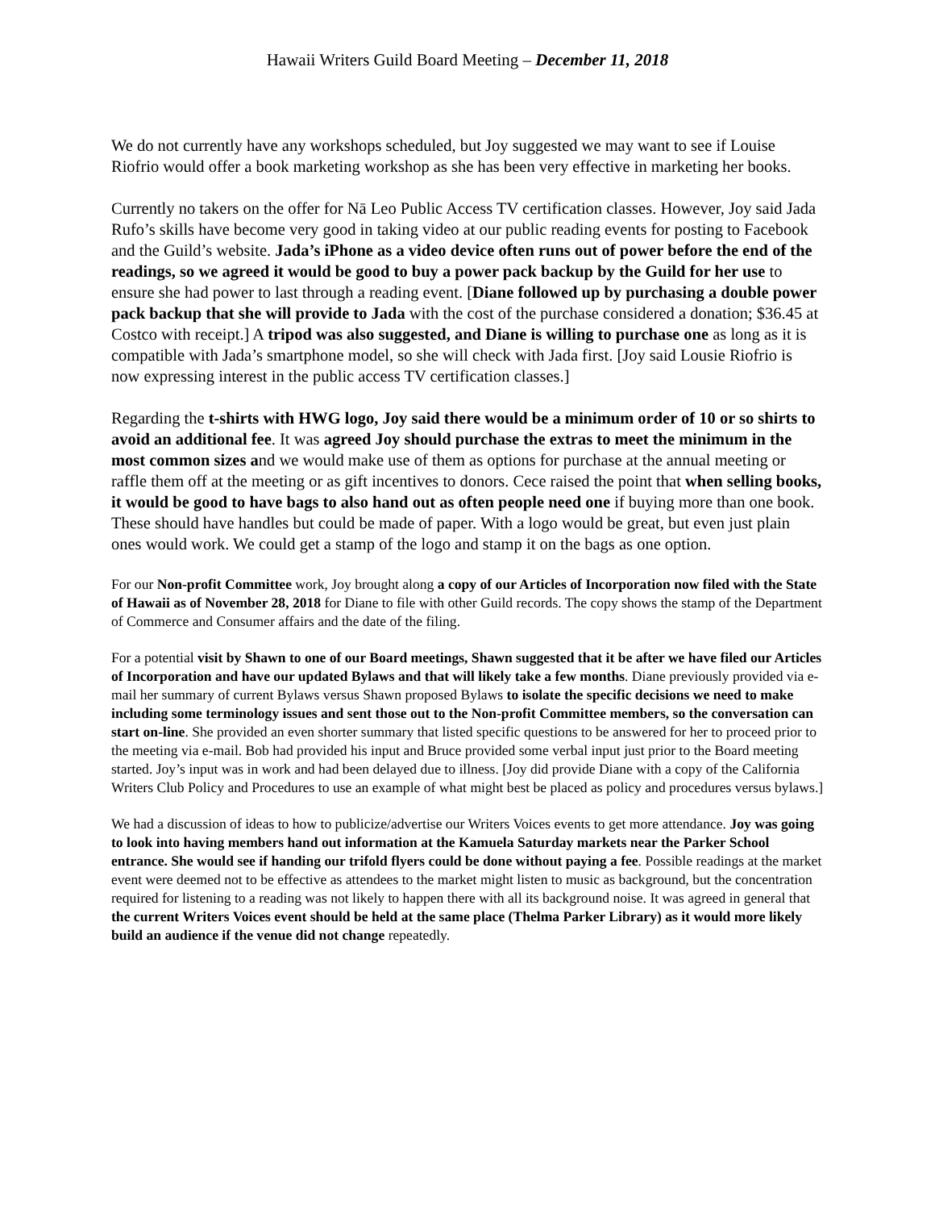Hawaii Writers Guild Board Meeting – December 11, 2018
We do not currently have any workshops scheduled, but Joy suggested we may want to see if Louise Riofrio would offer a book marketing workshop as she has been very effective in marketing her books.
Currently no takers on the offer for Nā Leo Public Access TV certification classes. However, Joy said Jada Rufo’s skills have become very good in taking video at our public reading events for posting to Facebook and the Guild’s website. Jada’s iPhone as a video device often runs out of power before the end of the readings, so we agreed it would be good to buy a power pack backup by the Guild for her use to ensure she had power to last through a reading event. [Diane followed up by purchasing a double power pack backup that she will provide to Jada with the cost of the purchase considered a donation; $36.45 at Costco with receipt.] A tripod was also suggested, and Diane is willing to purchase one as long as it is compatible with Jada’s smartphone model, so she will check with Jada first. [Joy said Lousie Riofrio is now expressing interest in the public access TV certification classes.]
Regarding the t-shirts with HWG logo, Joy said there would be a minimum order of 10 or so shirts to avoid an additional fee. It was agreed Joy should purchase the extras to meet the minimum in the most common sizes and we would make use of them as options for purchase at the annual meeting or raffle them off at the meeting or as gift incentives to donors. Cece raised the point that when selling books, it would be good to have bags to also hand out as often people need one if buying more than one book. These should have handles but could be made of paper. With a logo would be great, but even just plain ones would work. We could get a stamp of the logo and stamp it on the bags as one option.
For our Non-profit Committee work, Joy brought along a copy of our Articles of Incorporation now filed with the State of Hawaii as of November 28, 2018 for Diane to file with other Guild records. The copy shows the stamp of the Department of Commerce and Consumer affairs and the date of the filing.
For a potential visit by Shawn to one of our Board meetings, Shawn suggested that it be after we have filed our Articles of Incorporation and have our updated Bylaws and that will likely take a few months. Diane previously provided via e-mail her summary of current Bylaws versus Shawn proposed Bylaws to isolate the specific decisions we need to make including some terminology issues and sent those out to the Non-profit Committee members, so the conversation can start on-line. She provided an even shorter summary that listed specific questions to be answered for her to proceed prior to the meeting via e-mail. Bob had provided his input and Bruce provided some verbal input just prior to the Board meeting started. Joy’s input was in work and had been delayed due to illness. [Joy did provide Diane with a copy of the California Writers Club Policy and Procedures to use an example of what might best be placed as policy and procedures versus bylaws.]
We had a discussion of ideas to how to publicize/advertise our Writers Voices events to get more attendance. Joy was going to look into having members hand out information at the Kamuela Saturday markets near the Parker School entrance. She would see if handing our trifold flyers could be done without paying a fee. Possible readings at the market event were deemed not to be effective as attendees to the market might listen to music as background, but the concentration required for listening to a reading was not likely to happen there with all its background noise. It was agreed in general that the current Writers Voices event should be held at the same place (Thelma Parker Library) as it would more likely build an audience if the venue did not change repeatedly.